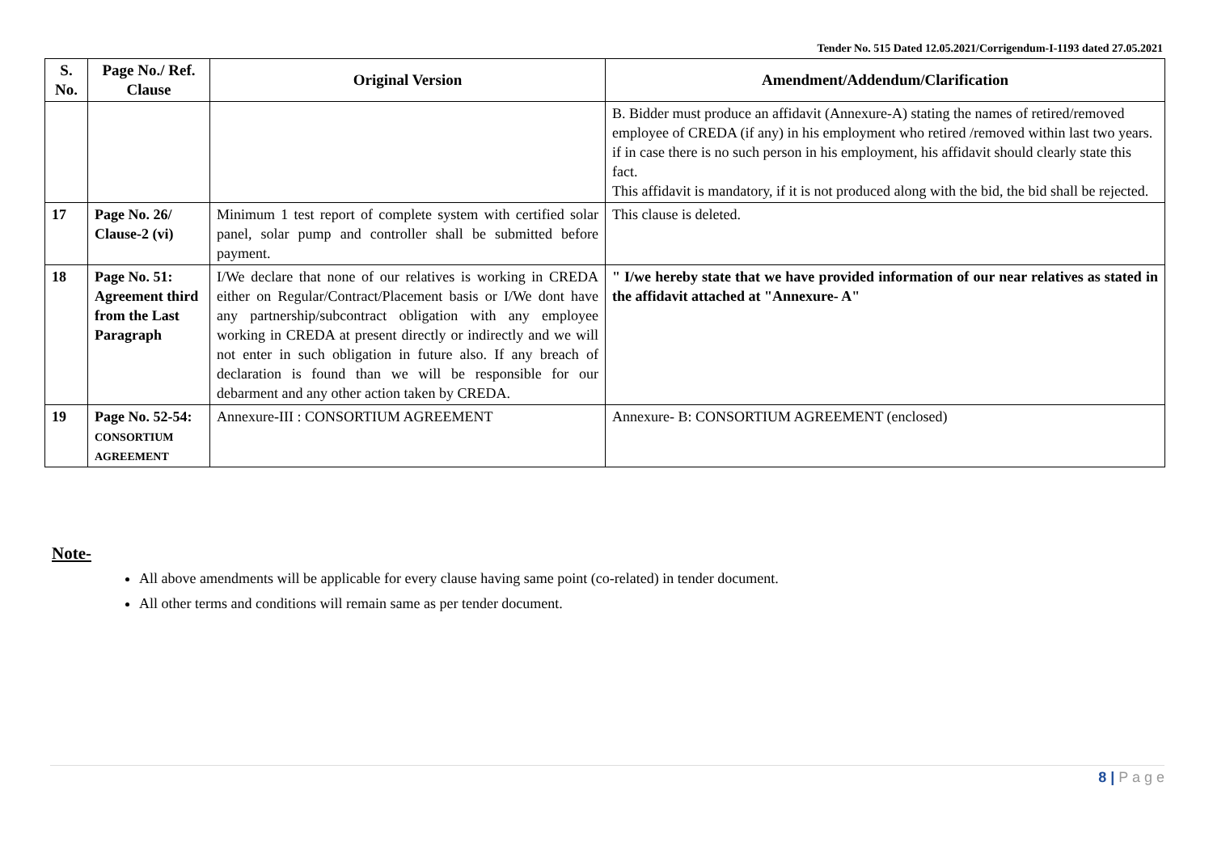Tender No. 515 Dated 12.05.2021/Corrigendum-I-1193 dated 27.05.2021
| S. No. | Page No./ Ref. Clause | Original Version | Amendment/Addendum/Clarification |
| --- | --- | --- | --- |
| | | | B. Bidder must produce an affidavit (Annexure-A) stating the names of retired/removed employee of CREDA (if any) in his employment who retired /removed within last two years. if in case there is no such person in his employment, his affidavit should clearly state this fact. This affidavit is mandatory, if it is not produced along with the bid, the bid shall be rejected. |
| 17 | Page No. 26/ Clause-2 (vi) | Minimum 1 test report of complete system with certified solar panel, solar pump and controller shall be submitted before payment. | This clause is deleted. |
| 18 | Page No. 51: Agreement third from the Last Paragraph | I/We declare that none of our relatives is working in CREDA either on Regular/Contract/Placement basis or I/We dont have any partnership/subcontract obligation with any employee working in CREDA at present directly or indirectly and we will not enter in such obligation in future also. If any breach of declaration is found than we will be responsible for our debarment and any other action taken by CREDA. | " I/we hereby state that we have provided information of our near relatives as stated in the affidavit attached at "Annexure- A" |
| 19 | Page No. 52-54: CONSORTIUM AGREEMENT | Annexure-III : CONSORTIUM AGREEMENT | Annexure- B: CONSORTIUM AGREEMENT (enclosed) |
Note-
All above amendments will be applicable for every clause having same point (co-related) in tender document.
All other terms and conditions will remain same as per tender document.
8 | P a g e